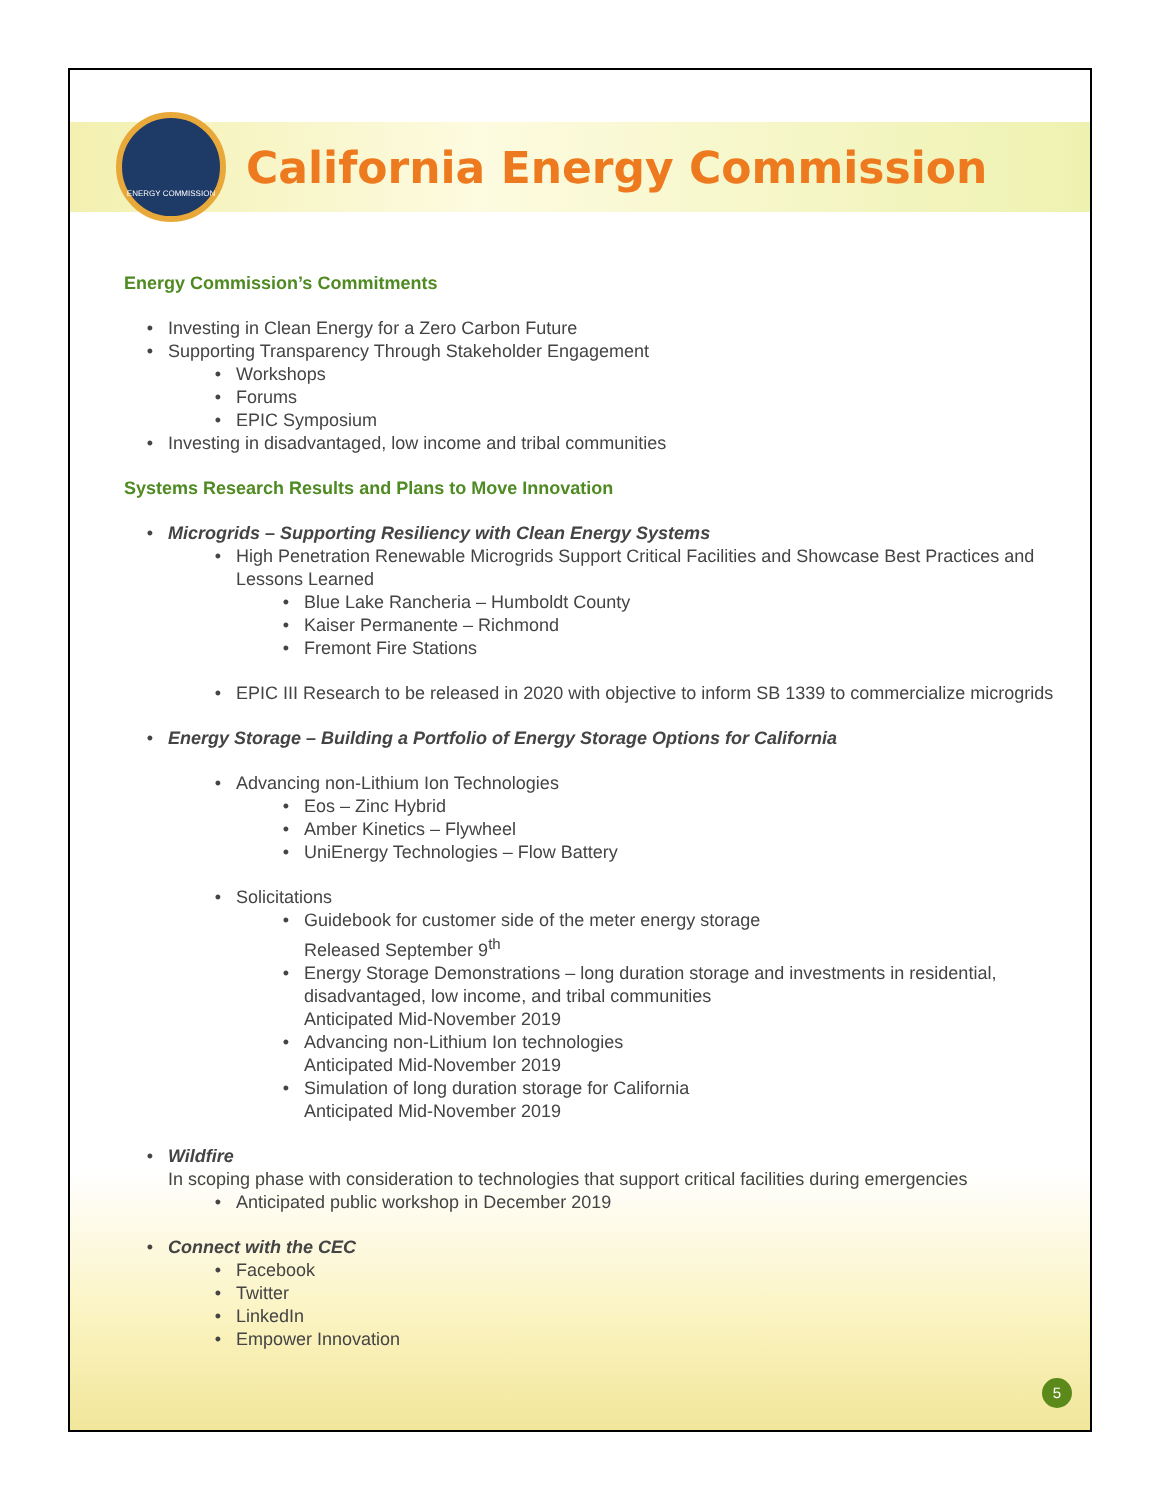ENERGY COMMISSION
California Energy Commission
Energy Commission’s Commitments
Investing in Clean Energy for a Zero Carbon Future
Supporting Transparency Through Stakeholder Engagement
Workshops
Forums
EPIC Symposium
Investing in disadvantaged, low income and tribal communities
Systems Research Results and Plans to Move Innovation
Microgrids – Supporting Resiliency with Clean Energy Systems
High Penetration Renewable Microgrids Support Critical Facilities and Showcase Best Practices and Lessons Learned
Blue Lake Rancheria – Humboldt County
Kaiser Permanente – Richmond
Fremont Fire Stations
EPIC III Research to be released in 2020 with objective to inform SB 1339 to commercialize microgrids
Energy Storage – Building a Portfolio of Energy Storage Options for California
Advancing non-Lithium Ion Technologies
Eos – Zinc Hybrid
Amber Kinetics – Flywheel
UniEnergy Technologies – Flow Battery
Solicitations
Guidebook for customer side of the meter energy storage
Released September 9<sup>th</sup>
Energy Storage Demonstrations – long duration storage and investments in residential, disadvantaged, low income, and tribal communities
Anticipated Mid-November 2019
Advancing non-Lithium Ion technologies
Anticipated Mid-November 2019
Simulation of long duration storage for California
Anticipated Mid-November 2019
Wildfire
In scoping phase with consideration to technologies that support critical facilities during emergencies
Anticipated public workshop in December 2019
Connect with the CEC
Facebook
Twitter
LinkedIn
Empower Innovation
5